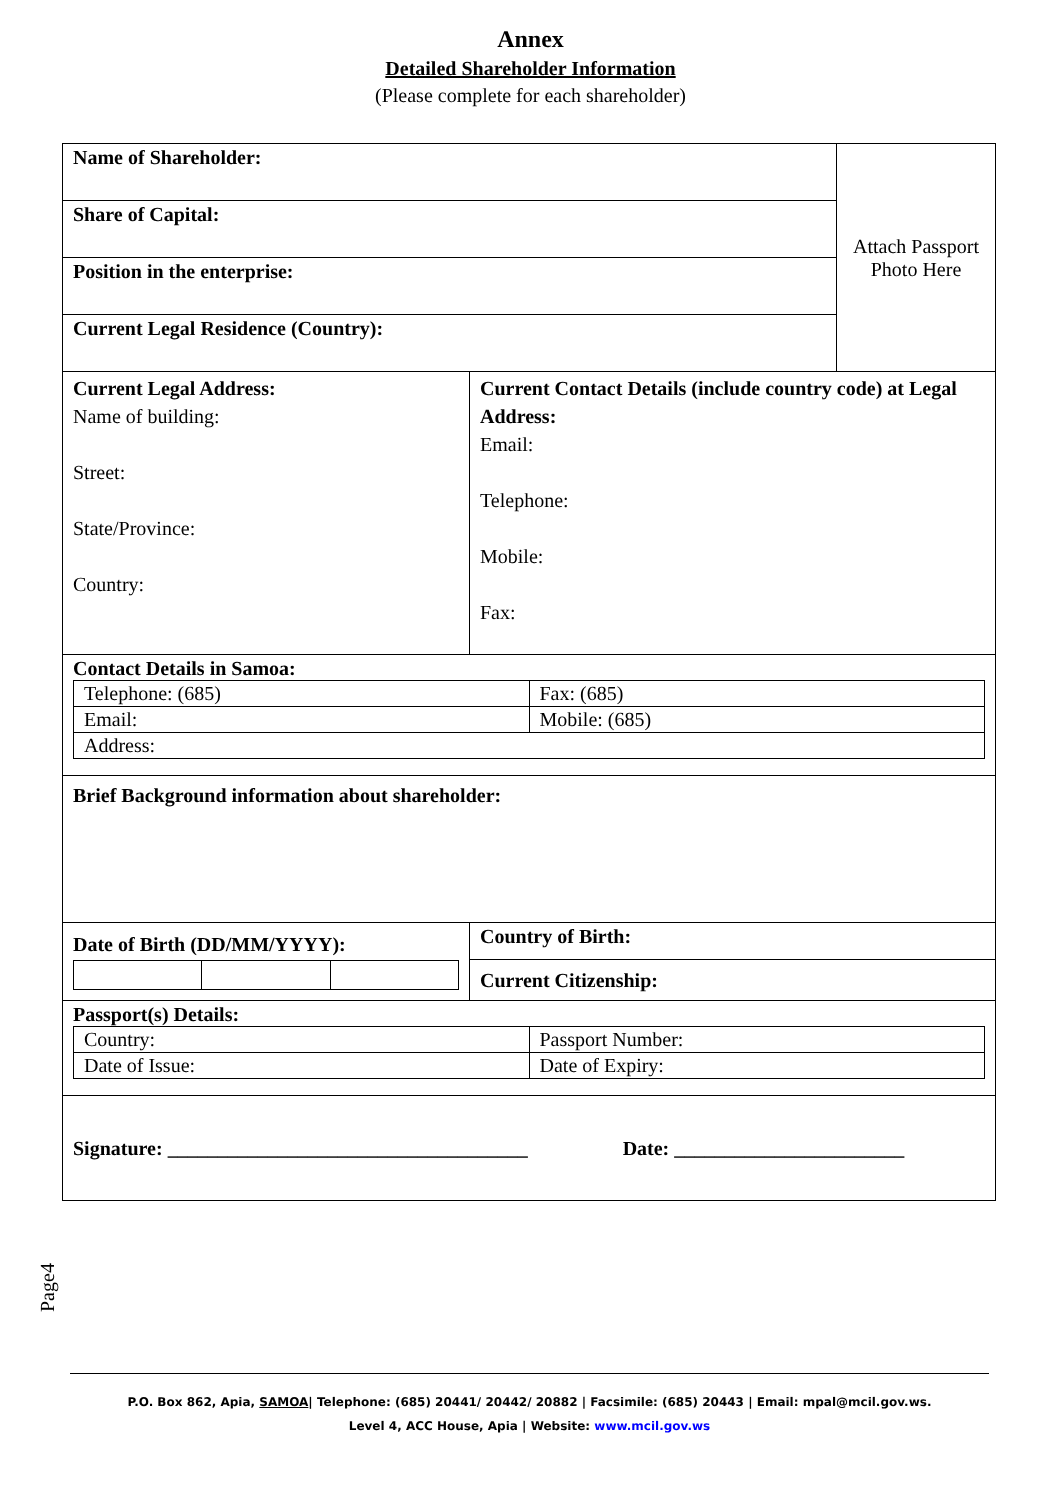Annex
Detailed Shareholder Information
(Please complete for each shareholder)
| Name of Shareholder: | | | Attach Passport Photo Here |
| Share of Capital: | | | |
| Position in the enterprise: | | | |
| Current Legal Residence (Country): | | | |
| Current Legal Address: Name of building: Street: State/Province: Country: | | Current Contact Details (include country code) at Legal Address: Email: Telephone: Mobile: Fax: | |
| Contact Details in Samoa: / Telephone: (685) / Fax: (685) / / Email: / Mobile: (685) / / Address: / / | | | |
| Brief Background information about shareholder: | | | |
| Date of Birth (DD/MM/YYYY): | Country of Birth: | | |
| | Current Citizenship: | | |
| Passport(s) Details: / Country: / Passport Number: / / Date of Issue: / Date of Expiry: / | | | |
| Signature: ____________________________________ Date: _______________________ | | | |
Page4
P.O. Box 862, Apia, SAMOA| Telephone: (685) 20441/ 20442/ 20882 | Facsimile: (685) 20443 | Email: mpal@mcil.gov.ws.
Level 4, ACC House, Apia | Website: www.mcil.gov.ws